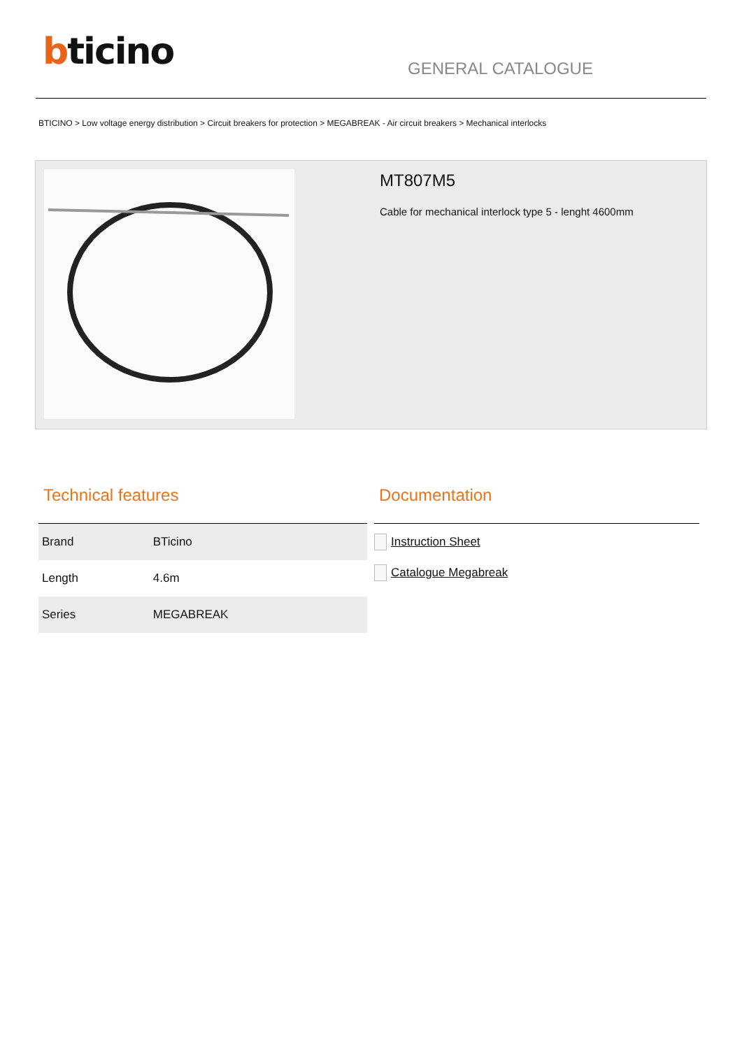bticino GENERAL CATALOGUE
BTICINO > Low voltage energy distribution > Circuit breakers for protection > MEGABREAK - Air circuit breakers > Mechanical interlocks
MT807M5
Cable for mechanical interlock type 5 - lenght 4600mm
Technical features
| Brand | BTicino |
| Length | 4.6m |
| Series | MEGABREAK |
Documentation
Instruction Sheet
Catalogue Megabreak